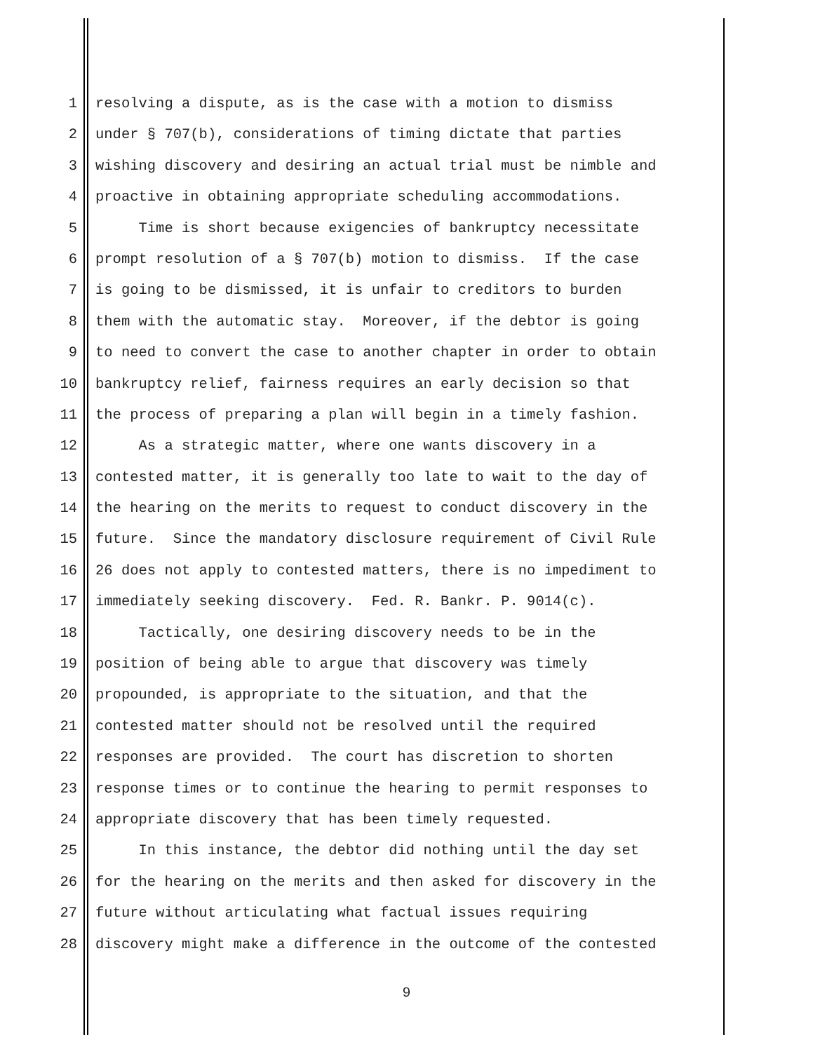1 resolving a dispute, as is the case with a motion to dismiss
2 under § 707(b), considerations of timing dictate that parties
3 wishing discovery and desiring an actual trial must be nimble and
4 proactive in obtaining appropriate scheduling accommodations.
5 Time is short because exigencies of bankruptcy necessitate
6 prompt resolution of a § 707(b) motion to dismiss. If the case
7 is going to be dismissed, it is unfair to creditors to burden
8 them with the automatic stay. Moreover, if the debtor is going
9 to need to convert the case to another chapter in order to obtain
10 bankruptcy relief, fairness requires an early decision so that
11 the process of preparing a plan will begin in a timely fashion.
12 As a strategic matter, where one wants discovery in a
13 contested matter, it is generally too late to wait to the day of
14 the hearing on the merits to request to conduct discovery in the
15 future. Since the mandatory disclosure requirement of Civil Rule
16 26 does not apply to contested matters, there is no impediment to
17 immediately seeking discovery. Fed. R. Bankr. P. 9014(c).
18 Tactically, one desiring discovery needs to be in the
19 position of being able to argue that discovery was timely
20 propounded, is appropriate to the situation, and that the
21 contested matter should not be resolved until the required
22 responses are provided. The court has discretion to shorten
23 response times or to continue the hearing to permit responses to
24 appropriate discovery that has been timely requested.
25 In this instance, the debtor did nothing until the day set
26 for the hearing on the merits and then asked for discovery in the
27 future without articulating what factual issues requiring
28 discovery might make a difference in the outcome of the contested
9